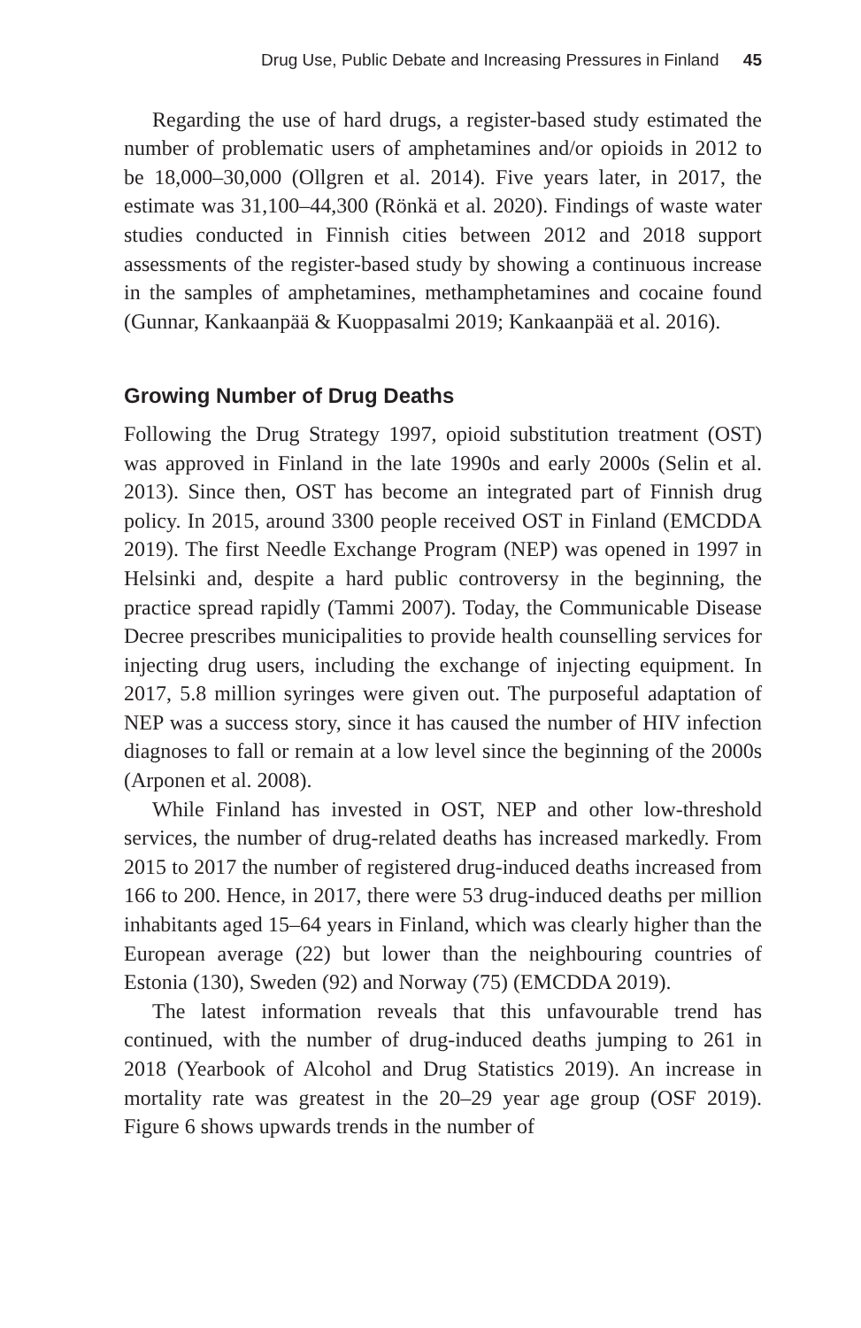Drug Use, Public Debate and Increasing Pressures in Finland 45
Regarding the use of hard drugs, a register-based study estimated the number of problematic users of amphetamines and/or opioids in 2012 to be 18,000–30,000 (Ollgren et al. 2014). Five years later, in 2017, the estimate was 31,100–44,300 (Rönkä et al. 2020). Findings of waste water studies conducted in Finnish cities between 2012 and 2018 support assessments of the register-based study by showing a continuous increase in the samples of amphetamines, methamphetamines and cocaine found (Gunnar, Kankaanpää & Kuoppasalmi 2019; Kankaanpää et al. 2016).
Growing Number of Drug Deaths
Following the Drug Strategy 1997, opioid substitution treatment (OST) was approved in Finland in the late 1990s and early 2000s (Selin et al. 2013). Since then, OST has become an integrated part of Finnish drug policy. In 2015, around 3300 people received OST in Finland (EMCDDA 2019). The first Needle Exchange Program (NEP) was opened in 1997 in Helsinki and, despite a hard public controversy in the beginning, the practice spread rapidly (Tammi 2007). Today, the Communicable Disease Decree prescribes municipalities to provide health counselling services for injecting drug users, including the exchange of injecting equipment. In 2017, 5.8 million syringes were given out. The purposeful adaptation of NEP was a success story, since it has caused the number of HIV infection diagnoses to fall or remain at a low level since the beginning of the 2000s (Arponen et al. 2008).
While Finland has invested in OST, NEP and other low-threshold services, the number of drug-related deaths has increased markedly. From 2015 to 2017 the number of registered drug-induced deaths increased from 166 to 200. Hence, in 2017, there were 53 drug-induced deaths per million inhabitants aged 15–64 years in Finland, which was clearly higher than the European average (22) but lower than the neighbouring countries of Estonia (130), Sweden (92) and Norway (75) (EMCDDA 2019).
The latest information reveals that this unfavourable trend has continued, with the number of drug-induced deaths jumping to 261 in 2018 (Yearbook of Alcohol and Drug Statistics 2019). An increase in mortality rate was greatest in the 20–29 year age group (OSF 2019). Figure 6 shows upwards trends in the number of